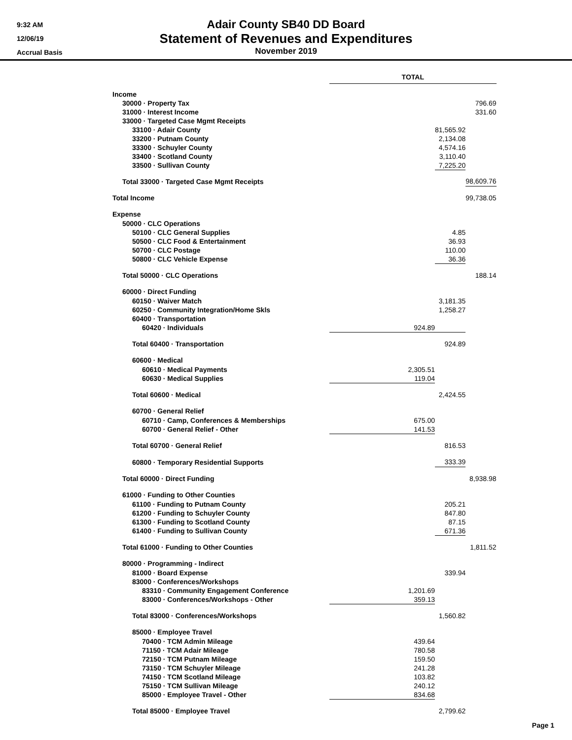9:32 AM
12/06/19
Accrual Basis
Adair County SB40 DD Board
Statement of Revenues and Expenditures
November 2019
| | TOTAL | | |
| Income | | | |
| 30000 · Property Tax | | | 796.69 |
| 31000 · Interest Income | | | 331.60 |
| 33000 · Targeted Case Mgmt Receipts | | | |
| 33100 · Adair County | | 81,565.92 | |
| 33200 · Putnam County | | 2,134.08 | |
| 33300 · Schuyler County | | 4,574.16 | |
| 33400 · Scotland County | | 3,110.40 | |
| 33500 · Sullivan County | | 7,225.20 | |
| Total 33000 · Targeted Case Mgmt Receipts | | | 98,609.76 |
| Total Income | | | 99,738.05 |
| Expense | | | |
| 50000 · CLC Operations | | | |
| 50100 · CLC General Supplies | | 4.85 | |
| 50500 · CLC Food & Entertainment | | 36.93 | |
| 50700 · CLC Postage | | 110.00 | |
| 50800 · CLC Vehicle Expense | | 36.36 | |
| Total 50000 · CLC Operations | | | 188.14 |
| 60000 · Direct Funding | | | |
| 60150 · Waiver Match | | 3,181.35 | |
| 60250 · Community Integration/Home Skls | | 1,258.27 | |
| 60400 · Transportation | | | |
| 60420 · Individuals | 924.89 | | |
| Total 60400 · Transportation | | 924.89 | |
| 60600 · Medical | | | |
| 60610 · Medical Payments | 2,305.51 | | |
| 60630 · Medical Supplies | 119.04 | | |
| Total 60600 · Medical | | 2,424.55 | |
| 60700 · General Relief | | | |
| 60710 · Camp, Conferences & Memberships | 675.00 | | |
| 60700 · General Relief - Other | 141.53 | | |
| Total 60700 · General Relief | | 816.53 | |
| 60800 · Temporary Residential Supports | | 333.39 | |
| Total 60000 · Direct Funding | | | 8,938.98 |
| 61000 · Funding to Other Counties | | | |
| 61100 · Funding to Putnam County | | 205.21 | |
| 61200 · Funding to Schuyler County | | 847.80 | |
| 61300 · Funding to Scotland County | | 87.15 | |
| 61400 · Funding to Sullivan County | | 671.36 | |
| Total 61000 · Funding to Other Counties | | | 1,811.52 |
| 80000 · Programming - Indirect | | | |
| 81000 · Board Expense | | 339.94 | |
| 83000 · Conferences/Workshops | | | |
| 83310 · Community Engagement Conference | 1,201.69 | | |
| 83000 · Conferences/Workshops - Other | 359.13 | | |
| Total 83000 · Conferences/Workshops | | 1,560.82 | |
| 85000 · Employee Travel | | | |
| 70400 · TCM Admin Mileage | 439.64 | | |
| 71150 · TCM Adair Mileage | 780.58 | | |
| 72150 · TCM Putnam Mileage | 159.50 | | |
| 73150 · TCM Schuyler Mileage | 241.28 | | |
| 74150 · TCM Scotland Mileage | 103.82 | | |
| 75150 · TCM Sullivan Mileage | 240.12 | | |
| 85000 · Employee Travel - Other | 834.68 | | |
| Total 85000 · Employee Travel | | 2,799.62 | |
Page 1